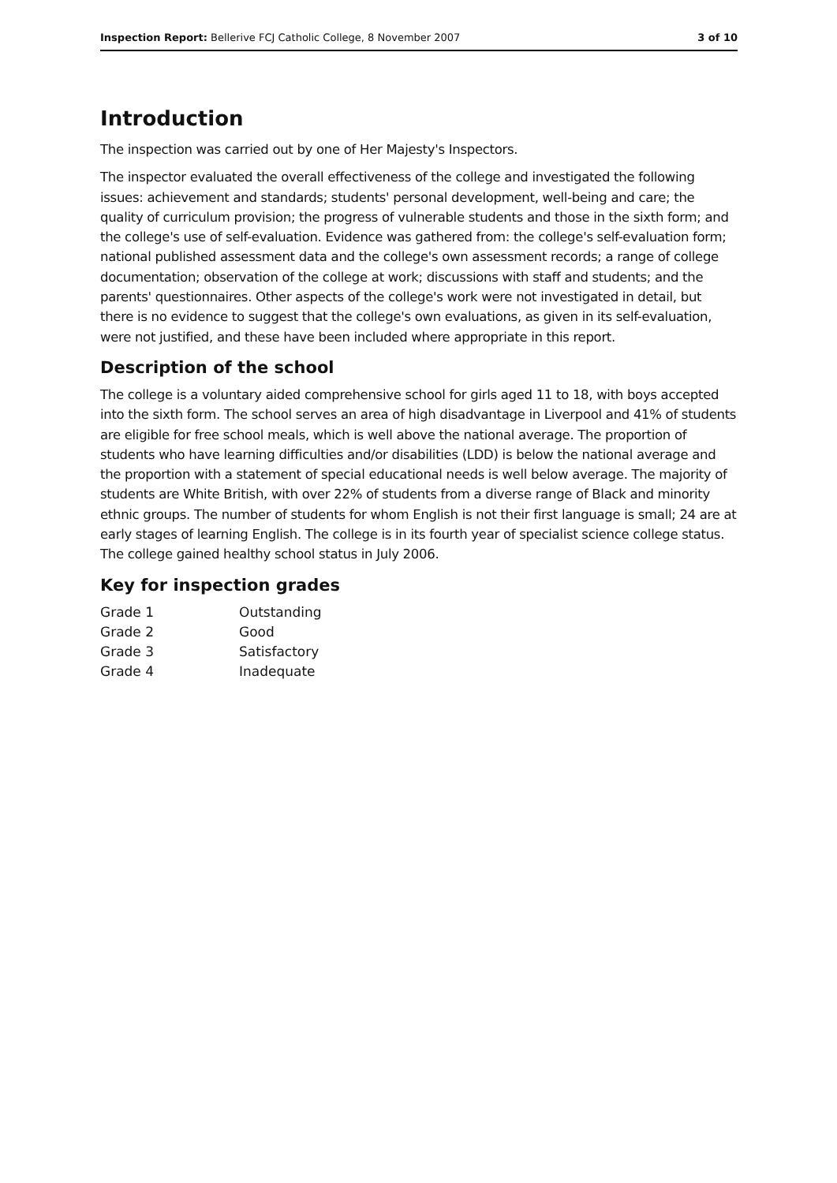Inspection Report: Bellerive FCJ Catholic College, 8 November 2007 3 of 10
Introduction
The inspection was carried out by one of Her Majesty's Inspectors.
The inspector evaluated the overall effectiveness of the college and investigated the following issues: achievement and standards; students' personal development, well-being and care; the quality of curriculum provision; the progress of vulnerable students and those in the sixth form; and the college's use of self-evaluation. Evidence was gathered from: the college's self-evaluation form; national published assessment data and the college's own assessment records; a range of college documentation; observation of the college at work; discussions with staff and students; and the parents' questionnaires. Other aspects of the college's work were not investigated in detail, but there is no evidence to suggest that the college's own evaluations, as given in its self-evaluation, were not justified, and these have been included where appropriate in this report.
Description of the school
The college is a voluntary aided comprehensive school for girls aged 11 to 18, with boys accepted into the sixth form. The school serves an area of high disadvantage in Liverpool and 41% of students are eligible for free school meals, which is well above the national average. The proportion of students who have learning difficulties and/or disabilities (LDD) is below the national average and the proportion with a statement of special educational needs is well below average. The majority of students are White British, with over 22% of students from a diverse range of Black and minority ethnic groups. The number of students for whom English is not their first language is small; 24 are at early stages of learning English. The college is in its fourth year of specialist science college status. The college gained healthy school status in July 2006.
Key for inspection grades
| Grade 1 | Outstanding |
| Grade 2 | Good |
| Grade 3 | Satisfactory |
| Grade 4 | Inadequate |